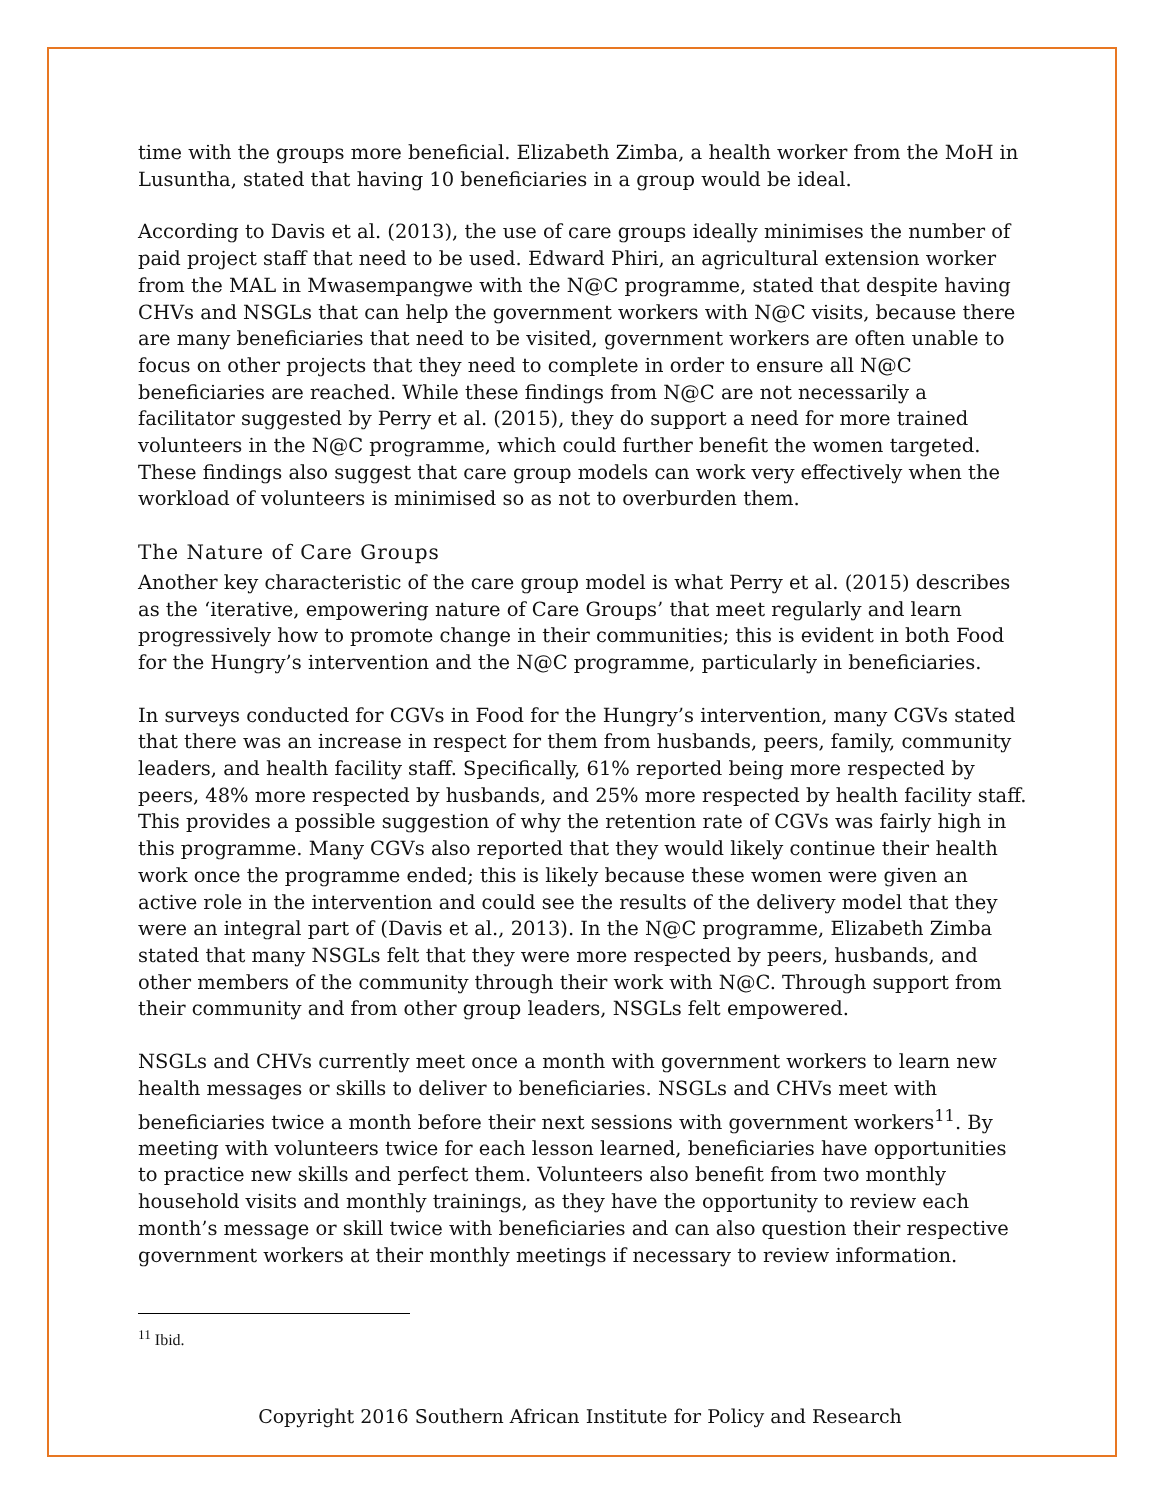time with the groups more beneficial. Elizabeth Zimba, a health worker from the MoH in Lusuntha, stated that having 10 beneficiaries in a group would be ideal.
According to Davis et al. (2013), the use of care groups ideally minimises the number of paid project staff that need to be used. Edward Phiri, an agricultural extension worker from the MAL in Mwasempangwe with the N@C programme, stated that despite having CHVs and NSGLs that can help the government workers with N@C visits, because there are many beneficiaries that need to be visited, government workers are often unable to focus on other projects that they need to complete in order to ensure all N@C beneficiaries are reached. While these findings from N@C are not necessarily a facilitator suggested by Perry et al. (2015), they do support a need for more trained volunteers in the N@C programme, which could further benefit the women targeted. These findings also suggest that care group models can work very effectively when the workload of volunteers is minimised so as not to overburden them.
The Nature of Care Groups
Another key characteristic of the care group model is what Perry et al. (2015) describes as the ‘iterative, empowering nature of Care Groups’ that meet regularly and learn progressively how to promote change in their communities; this is evident in both Food for the Hungry’s intervention and the N@C programme, particularly in beneficiaries.
In surveys conducted for CGVs in Food for the Hungry’s intervention, many CGVs stated that there was an increase in respect for them from husbands, peers, family, community leaders, and health facility staff. Specifically, 61% reported being more respected by peers, 48% more respected by husbands, and 25% more respected by health facility staff. This provides a possible suggestion of why the retention rate of CGVs was fairly high in this programme. Many CGVs also reported that they would likely continue their health work once the programme ended; this is likely because these women were given an active role in the intervention and could see the results of the delivery model that they were an integral part of (Davis et al., 2013). In the N@C programme, Elizabeth Zimba stated that many NSGLs felt that they were more respected by peers, husbands, and other members of the community through their work with N@C. Through support from their community and from other group leaders, NSGLs felt empowered.
NSGLs and CHVs currently meet once a month with government workers to learn new health messages or skills to deliver to beneficiaries. NSGLs and CHVs meet with beneficiaries twice a month before their next sessions with government workers<sup>11</sup>. By meeting with volunteers twice for each lesson learned, beneficiaries have opportunities to practice new skills and perfect them. Volunteers also benefit from two monthly household visits and monthly trainings, as they have the opportunity to review each month’s message or skill twice with beneficiaries and can also question their respective government workers at their monthly meetings if necessary to review information.
<sup>11</sup> Ibid.
Copyright 2016 Southern African Institute for Policy and Research